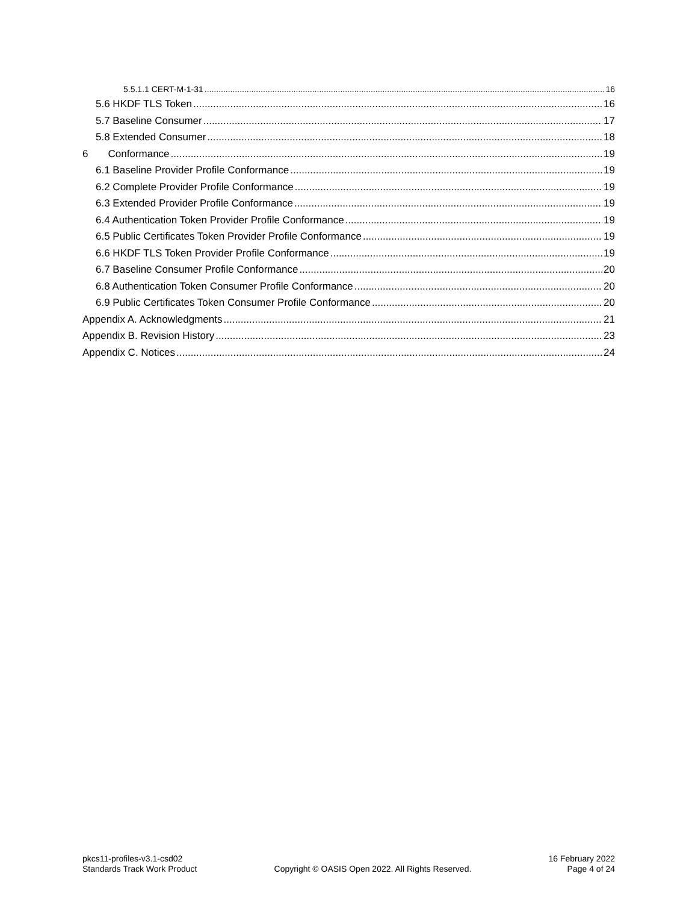5.5.1.1 CERT-M-1-31 16
5.6 HKDF TLS Token 16
5.7 Baseline Consumer 17
5.8 Extended Consumer 18
6 Conformance 19
6.1 Baseline Provider Profile Conformance 19
6.2 Complete Provider Profile Conformance 19
6.3 Extended Provider Profile Conformance 19
6.4 Authentication Token Provider Profile Conformance 19
6.5 Public Certificates Token Provider Profile Conformance 19
6.6 HKDF TLS Token Provider Profile Conformance 19
6.7 Baseline Consumer Profile Conformance 20
6.8 Authentication Token Consumer Profile Conformance 20
6.9 Public Certificates Token Consumer Profile Conformance 20
Appendix A. Acknowledgments 21
Appendix B. Revision History 23
Appendix C. Notices 24
pkcs11-profiles-v3.1-csd02
Standards Track Work Product
Copyright © OASIS Open 2022. All Rights Reserved.
16 February 2022
Page 4 of 24